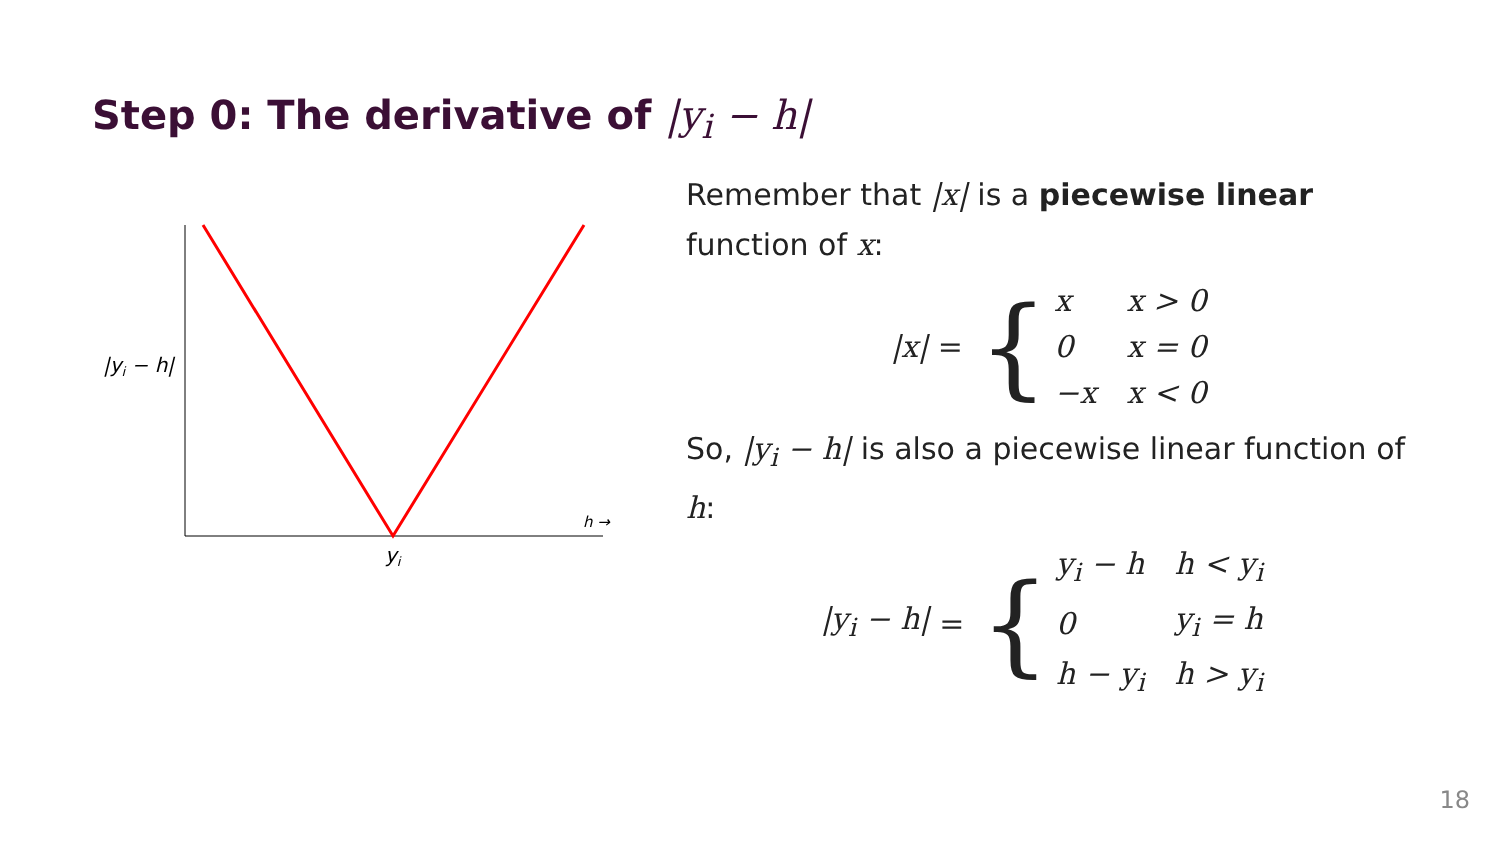Step 0: The derivative of |y<sub>i</sub> − h|
|yi − h|
h →
yi
Remember that |x| is a piecewise linear function of x:
|x| = {
| x | x > 0 |
| 0 | x = 0 |
| −x | x < 0 |
So, |y<sub>i</sub> − h| is also a piecewise linear function of h:
|y<sub>i</sub> − h| = {
| y<sub>i</sub> − h | h < y<sub>i</sub> |
| 0 | y<sub>i</sub> = h |
| h − y<sub>i</sub> | h > y<sub>i</sub> |
18